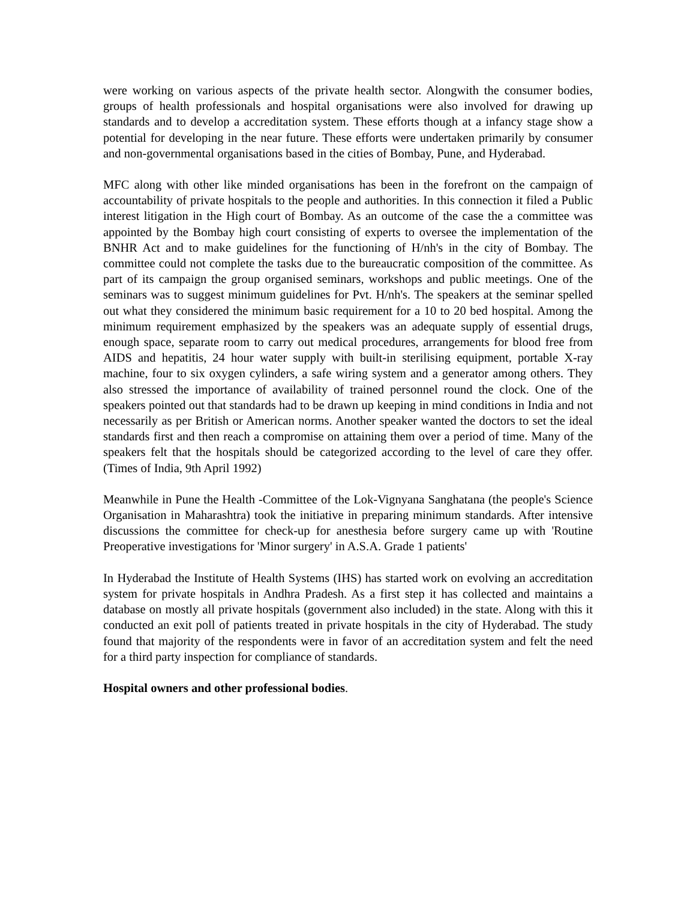were working on various aspects of the private health sector. Alongwith the consumer bodies, groups of health professionals and hospital organisations were also involved for drawing up standards and to develop a accreditation system. These efforts though at a infancy stage show a potential for developing in the near future. These efforts were undertaken primarily by consumer and non-governmental organisations based in the cities of Bombay, Pune, and Hyderabad.
MFC along with other like minded organisations has been in the forefront on the campaign of accountability of private hospitals to the people and authorities. In this connection it filed a Public interest litigation in the High court of Bombay. As an outcome of the case the a committee was appointed by the Bombay high court consisting of experts to oversee the implementation of the BNHR Act and to make guidelines for the functioning of H/nh's in the city of Bombay. The committee could not complete the tasks due to the bureaucratic composition of the committee. As part of its campaign the group organised seminars, workshops and public meetings. One of the seminars was to suggest minimum guidelines for Pvt. H/nh's. The speakers at the seminar spelled out what they considered the minimum basic requirement for a 10 to 20 bed hospital. Among the minimum requirement emphasized by the speakers was an adequate supply of essential drugs, enough space, separate room to carry out medical procedures, arrangements for blood free from AIDS and hepatitis, 24 hour water supply with built-in sterilising equipment, portable X-ray machine, four to six oxygen cylinders, a safe wiring system and a generator among others. They also stressed the importance of availability of trained personnel round the clock. One of the speakers pointed out that standards had to be drawn up keeping in mind conditions in India and not necessarily as per British or American norms. Another speaker wanted the doctors to set the ideal standards first and then reach a compromise on attaining them over a period of time. Many of the speakers felt that the hospitals should be categorized according to the level of care they offer.(Times of India, 9th April 1992)
Meanwhile in Pune the Health -Committee of the Lok-Vignyana Sanghatana (the people's Science Organisation in Maharashtra) took the initiative in preparing minimum standards. After intensive discussions the committee for check-up for anesthesia before surgery came up with 'Routine Preoperative investigations for 'Minor surgery' in A.S.A. Grade 1 patients'
In Hyderabad the Institute of Health Systems (IHS) has started work on evolving an accreditation system for private hospitals in Andhra Pradesh. As a first step it has collected and maintains a database on mostly all private hospitals (government also included) in the state. Along with this it conducted an exit poll of patients treated in private hospitals in the city of Hyderabad. The study found that majority of the respondents were in favor of an accreditation system and felt the need for a third party inspection for compliance of standards.
Hospital owners and other professional bodies.